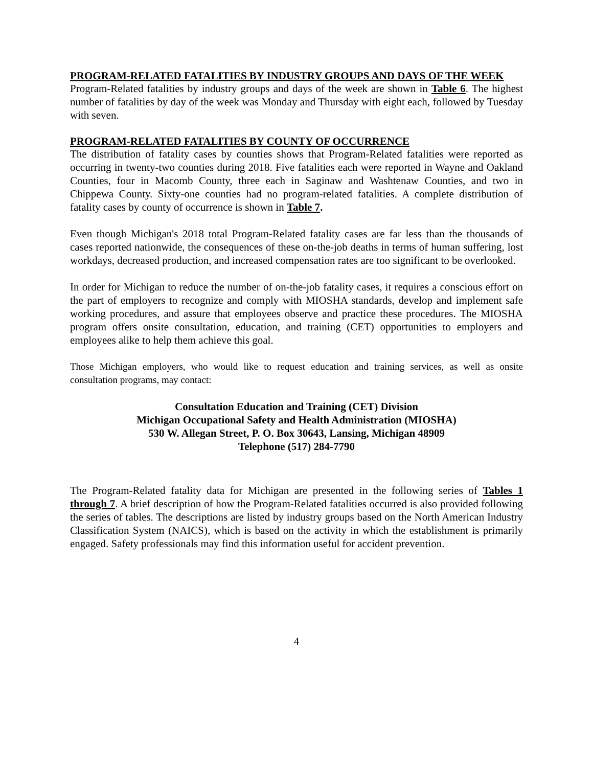PROGRAM-RELATED FATALITIES BY INDUSTRY GROUPS AND DAYS OF THE WEEK
Program-Related fatalities by industry groups and days of the week are shown in Table 6. The highest number of fatalities by day of the week was Monday and Thursday with eight each, followed by Tuesday with seven.
PROGRAM-RELATED FATALITIES BY COUNTY OF OCCURRENCE
The distribution of fatality cases by counties shows that Program-Related fatalities were reported as occurring in twenty-two counties during 2018. Five fatalities each were reported in Wayne and Oakland Counties, four in Macomb County, three each in Saginaw and Washtenaw Counties, and two in Chippewa County. Sixty-one counties had no program-related fatalities. A complete distribution of fatality cases by county of occurrence is shown in Table 7.
Even though Michigan's 2018 total Program-Related fatality cases are far less than the thousands of cases reported nationwide, the consequences of these on-the-job deaths in terms of human suffering, lost workdays, decreased production, and increased compensation rates are too significant to be overlooked.
In order for Michigan to reduce the number of on-the-job fatality cases, it requires a conscious effort on the part of employers to recognize and comply with MIOSHA standards, develop and implement safe working procedures, and assure that employees observe and practice these procedures. The MIOSHA program offers onsite consultation, education, and training (CET) opportunities to employers and employees alike to help them achieve this goal.
Those Michigan employers, who would like to request education and training services, as well as onsite consultation programs, may contact:
Consultation Education and Training (CET) Division
Michigan Occupational Safety and Health Administration (MIOSHA)
530 W. Allegan Street, P. O. Box 30643, Lansing, Michigan 48909
Telephone (517) 284-7790
The Program-Related fatality data for Michigan are presented in the following series of Tables 1 through 7. A brief description of how the Program-Related fatalities occurred is also provided following the series of tables. The descriptions are listed by industry groups based on the North American Industry Classification System (NAICS), which is based on the activity in which the establishment is primarily engaged. Safety professionals may find this information useful for accident prevention.
4